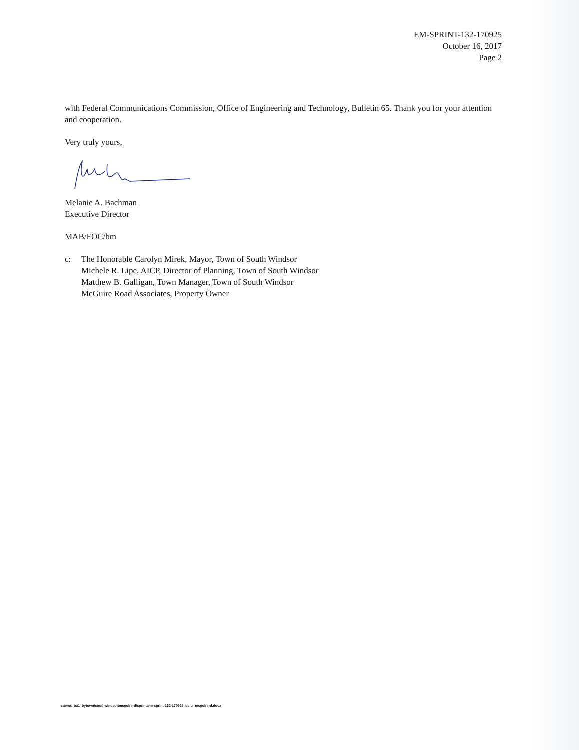EM-SPRINT-132-170925
October 16, 2017
Page 2
with Federal Communications Commission, Office of Engineering and Technology, Bulletin 65. Thank you for your attention and cooperation.
Very truly yours,
Melanie A. Bachman
Executive Director
MAB/FOC/bm
c: The Honorable Carolyn Mirek, Mayor, Town of South Windsor
Michele R. Lipe, AICP, Director of Planning, Town of South Windsor
Matthew B. Galligan, Town Manager, Town of South Windsor
McGuire Road Associates, Property Owner
s:\ems_ts\1_bytown\southwindsor\mcguirerd\sprint\em-sprint-132-170925_dcltr_mcguirerd.docx